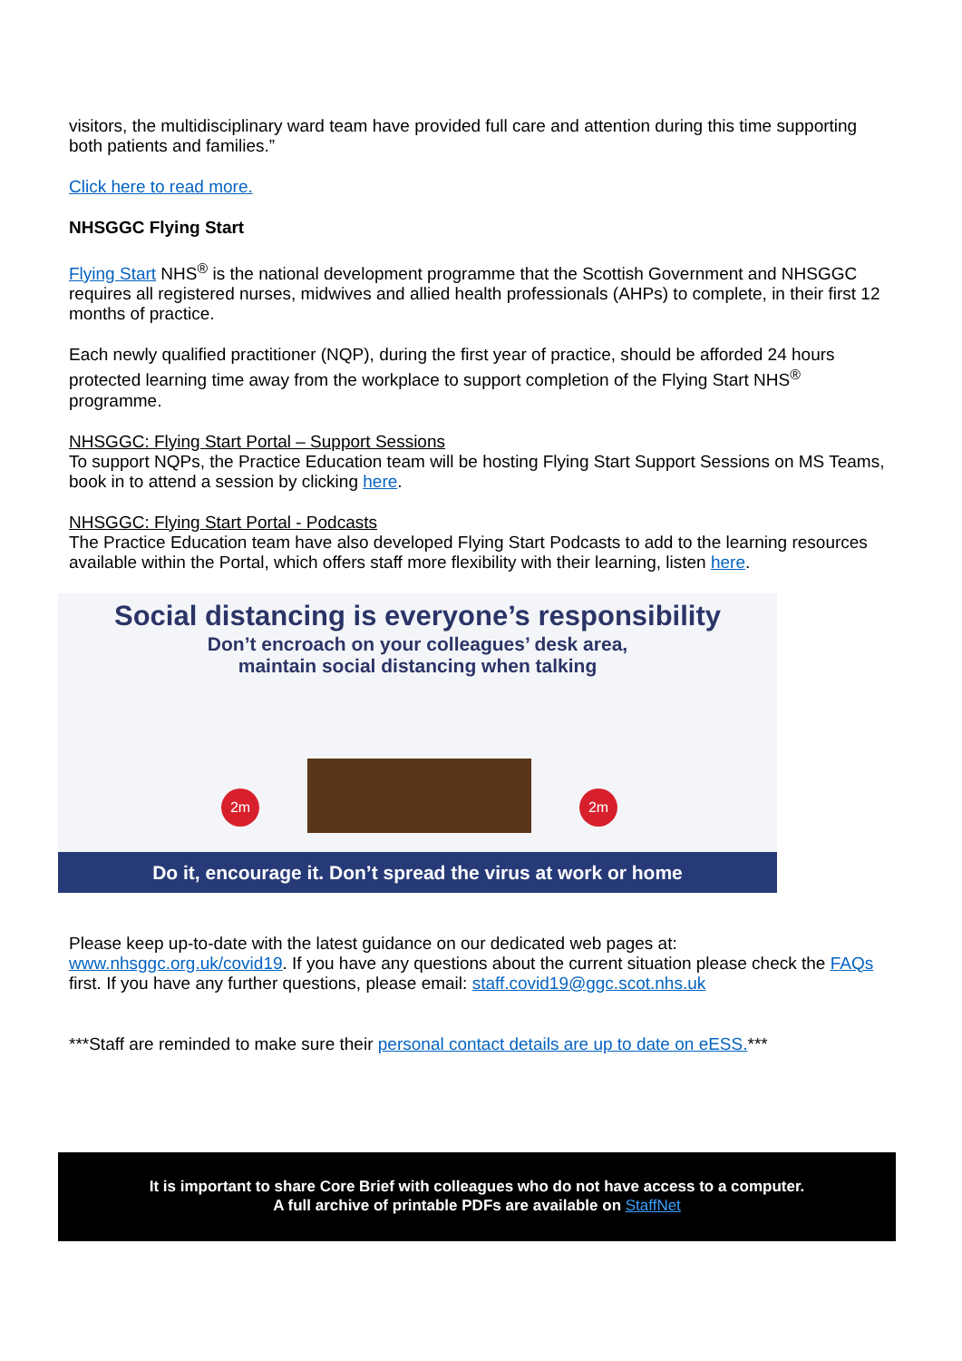visitors, the multidisciplinary ward team have provided full care and attention during this time supporting both patients and families.”
Click here to read more.
NHSGGC Flying Start
Flying Start NHS<sup>®</sup> is the national development programme that the Scottish Government and NHSGGC requires all registered nurses, midwives and allied health professionals (AHPs) to complete, in their first 12 months of practice.
Each newly qualified practitioner (NQP), during the first year of practice, should be afforded 24 hours protected learning time away from the workplace to support completion of the Flying Start NHS<sup>®</sup> programme.
NHSGGC: Flying Start Portal – Support Sessions
To support NQPs, the Practice Education team will be hosting Flying Start Support Sessions on MS Teams, book in to attend a session by clicking here.
NHSGGC: Flying Start Portal - Podcasts
The Practice Education team have also developed Flying Start Podcasts to add to the learning resources available within the Portal, which offers staff more flexibility with their learning, listen here.
Social distancing is everyone’s responsibility
Don’t encroach on your colleagues’ desk area,
maintain social distancing when talking
2m 2m
Do it, encourage it. Don’t spread the virus at work or home
Please keep up-to-date with the latest guidance on our dedicated web pages at: www.nhsggc.org.uk/covid19. If you have any questions about the current situation please check the FAQs first. If you have any further questions, please email: staff.covid19@ggc.scot.nhs.uk
***Staff are reminded to make sure their personal contact details are up to date on eESS.***
It is important to share Core Brief with colleagues who do not have access to a computer.
A full archive of printable PDFs are available on StaffNet